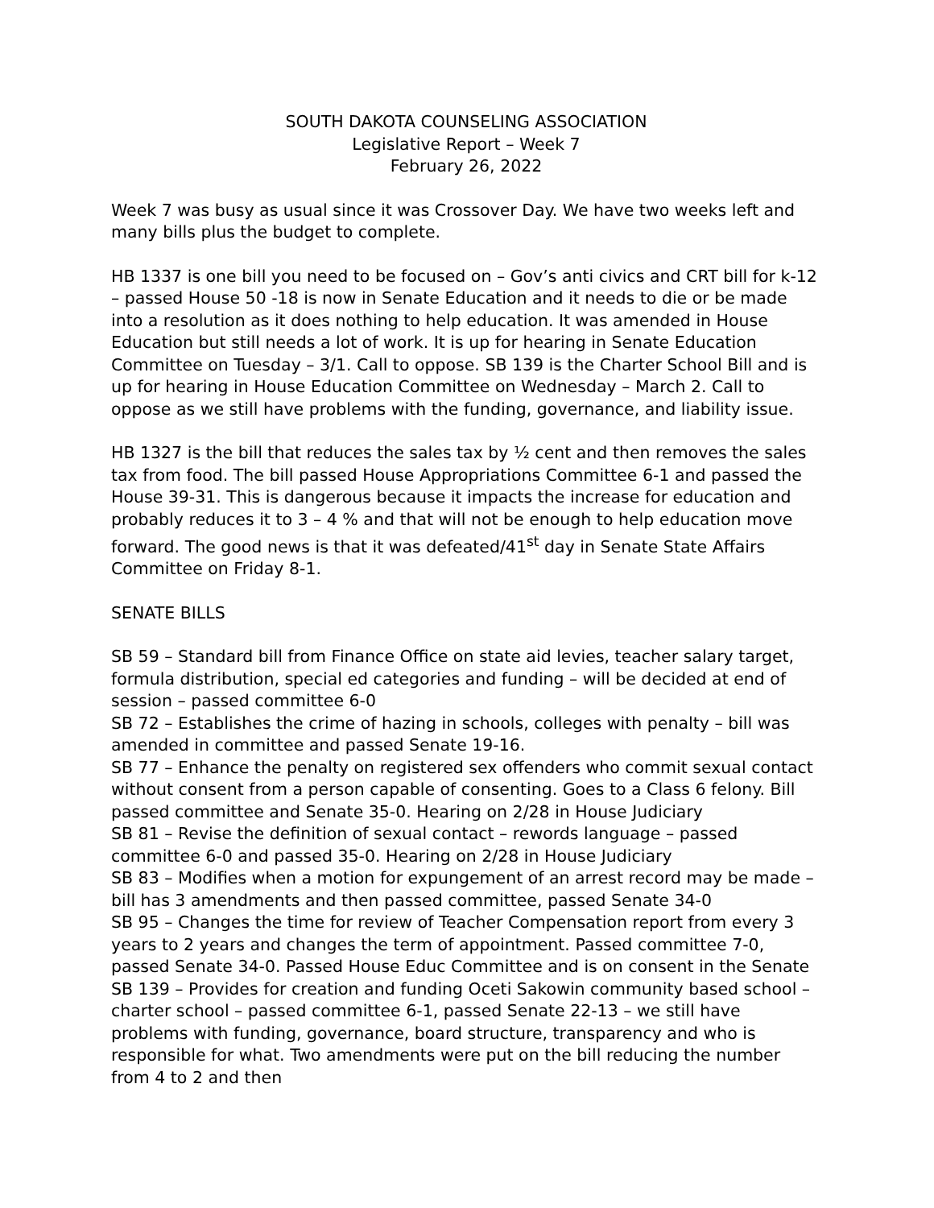SOUTH DAKOTA COUNSELING ASSOCIATION
Legislative Report – Week 7
February 26, 2022
Week 7 was busy as usual since it was Crossover Day. We have two weeks left and many bills plus the budget to complete.
HB 1337 is one bill you need to be focused on – Gov’s anti civics and CRT bill for k-12 – passed House 50 -18 is now in Senate Education and it needs to die or be made into a resolution as it does nothing to help education. It was amended in House Education but still needs a lot of work. It is up for hearing in Senate Education Committee on Tuesday – 3/1. Call to oppose. SB 139 is the Charter School Bill and is up for hearing in House Education Committee on Wednesday – March 2. Call to oppose as we still have problems with the funding, governance, and liability issue.
HB 1327 is the bill that reduces the sales tax by ½ cent and then removes the sales tax from food. The bill passed House Appropriations Committee 6-1 and passed the House 39-31. This is dangerous because it impacts the increase for education and probably reduces it to 3 – 4 % and that will not be enough to help education move forward. The good news is that it was defeated/41<sup>st</sup> day in Senate State Affairs Committee on Friday 8-1.
SENATE BILLS
SB 59 – Standard bill from Finance Office on state aid levies, teacher salary target, formula distribution, special ed categories and funding – will be decided at end of session – passed committee 6-0
SB 72 – Establishes the crime of hazing in schools, colleges with penalty – bill was amended in committee and passed Senate 19-16.
SB 77 – Enhance the penalty on registered sex offenders who commit sexual contact without consent from a person capable of consenting. Goes to a Class 6 felony. Bill passed committee and Senate 35-0. Hearing on 2/28 in House Judiciary
SB 81 – Revise the definition of sexual contact – rewords language – passed committee 6-0 and passed 35-0. Hearing on 2/28 in House Judiciary
SB 83 – Modifies when a motion for expungement of an arrest record may be made – bill has 3 amendments and then passed committee, passed Senate 34-0
SB 95 – Changes the time for review of Teacher Compensation report from every 3 years to 2 years and changes the term of appointment. Passed committee 7-0, passed Senate 34-0. Passed House Educ Committee and is on consent in the Senate
SB 139 – Provides for creation and funding Oceti Sakowin community based school – charter school – passed committee 6-1, passed Senate 22-13 – we still have problems with funding, governance, board structure, transparency and who is responsible for what. Two amendments were put on the bill reducing the number from 4 to 2 and then